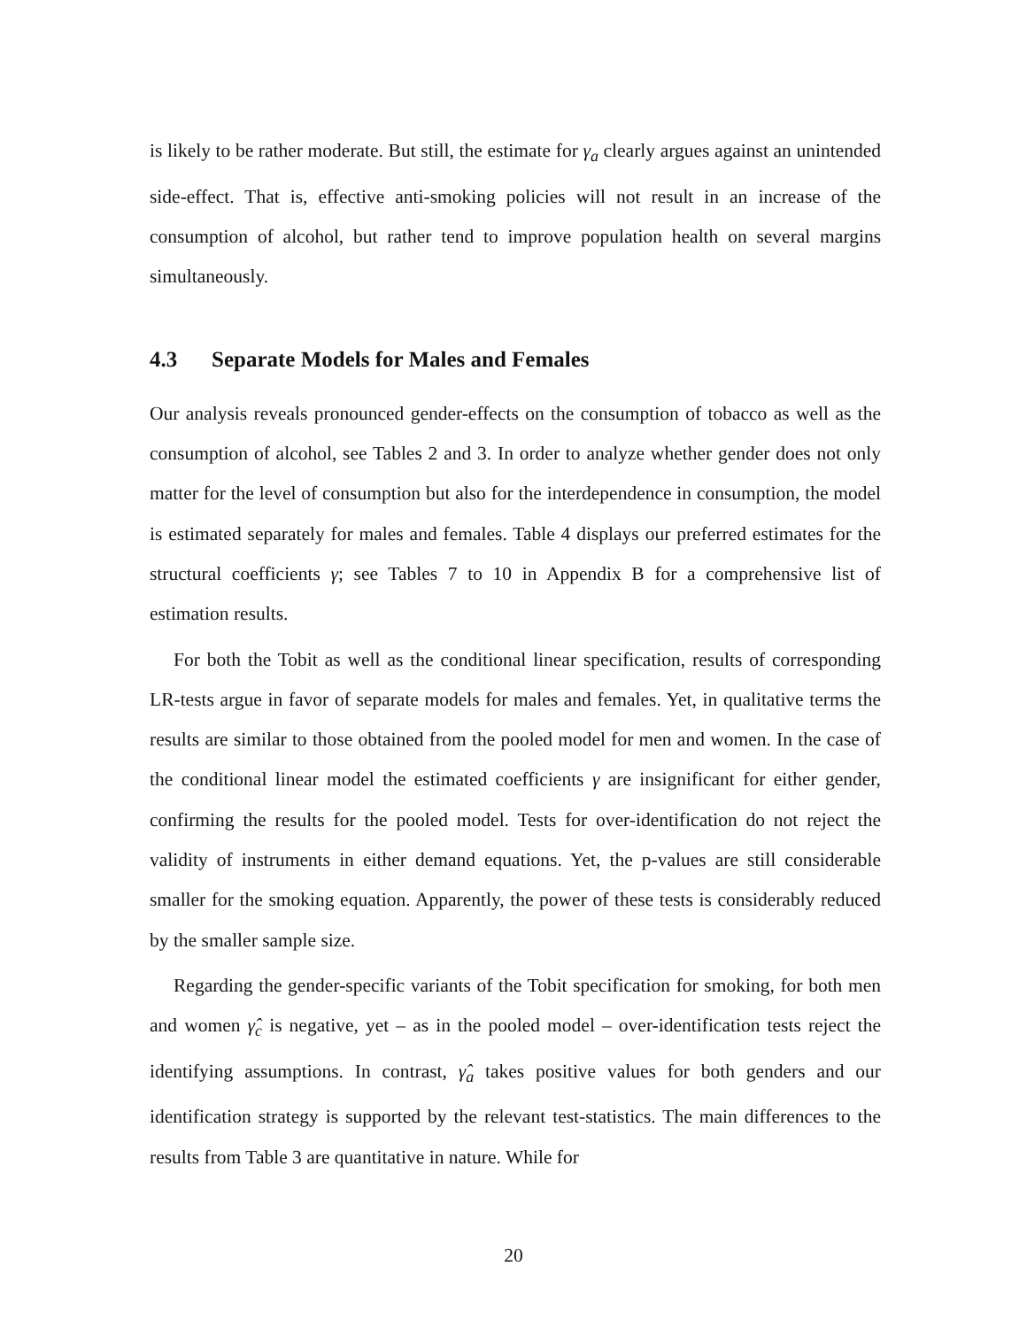is likely to be rather moderate. But still, the estimate for γ<sub>a</sub> clearly argues against an unintended side-effect. That is, effective anti-smoking policies will not result in an increase of the consumption of alcohol, but rather tend to improve population health on several margins simultaneously.
4.3 Separate Models for Males and Females
Our analysis reveals pronounced gender-effects on the consumption of tobacco as well as the consumption of alcohol, see Tables 2 and 3. In order to analyze whether gender does not only matter for the level of consumption but also for the interdependence in consumption, the model is estimated separately for males and females. Table 4 displays our preferred estimates for the structural coefficients γ; see Tables 7 to 10 in Appendix B for a comprehensive list of estimation results.
For both the Tobit as well as the conditional linear specification, results of corresponding LR-tests argue in favor of separate models for males and females. Yet, in qualitative terms the results are similar to those obtained from the pooled model for men and women. In the case of the conditional linear model the estimated coefficients γ are insignificant for either gender, confirming the results for the pooled model. Tests for over-identification do not reject the validity of instruments in either demand equations. Yet, the p-values are still considerable smaller for the smoking equation. Apparently, the power of these tests is considerably reduced by the smaller sample size.
Regarding the gender-specific variants of the Tobit specification for smoking, for both men and women γ̂<sub>c</sub> is negative, yet – as in the pooled model – over-identification tests reject the identifying assumptions. In contrast, γ̂<sub>a</sub> takes positive values for both genders and our identification strategy is supported by the relevant test-statistics. The main differences to the results from Table 3 are quantitative in nature. While for
20